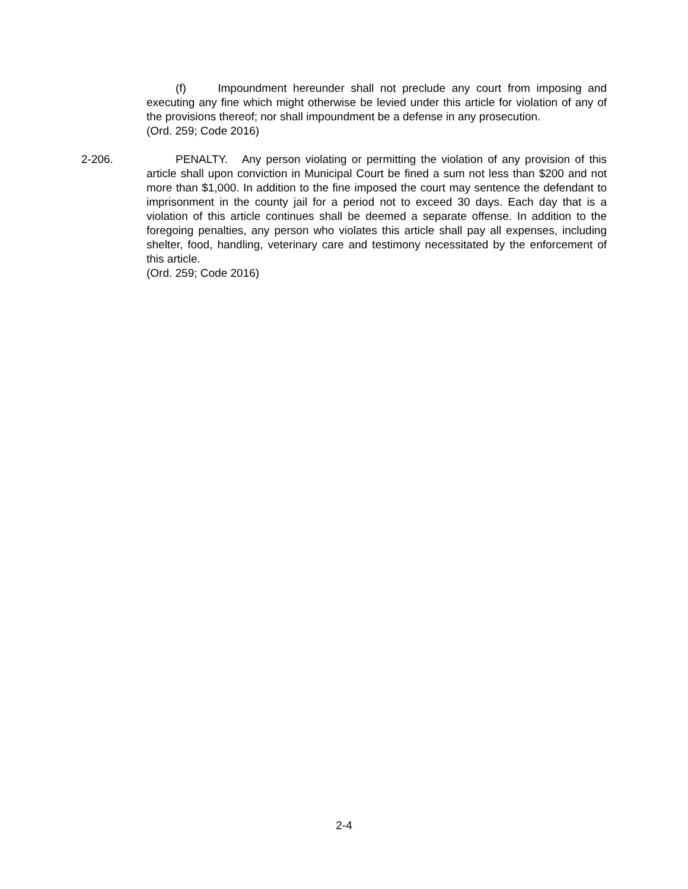(f) Impoundment hereunder shall not preclude any court from imposing and executing any fine which might otherwise be levied under this article for violation of any of the provisions thereof; nor shall impoundment be a defense in any prosecution.
(Ord. 259; Code 2016)
2-206. PENALTY. Any person violating or permitting the violation of any provision of this article shall upon conviction in Municipal Court be fined a sum not less than $200 and not more than $1,000. In addition to the fine imposed the court may sentence the defendant to imprisonment in the county jail for a period not to exceed 30 days. Each day that is a violation of this article continues shall be deemed a separate offense. In addition to the foregoing penalties, any person who violates this article shall pay all expenses, including shelter, food, handling, veterinary care and testimony necessitated by the enforcement of this article.
(Ord. 259; Code 2016)
2-4